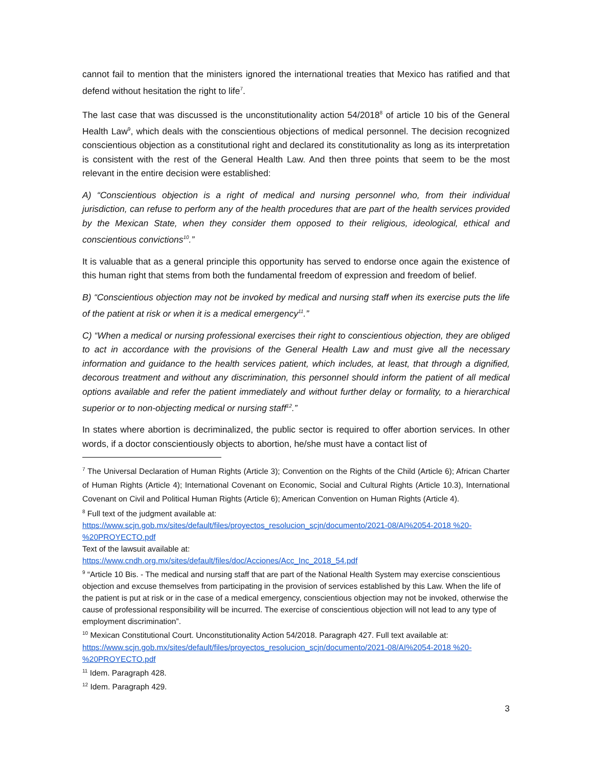cannot fail to mention that the ministers ignored the international treaties that Mexico has ratified and that defend without hesitation the right to life<sup>7</sup>.
The last case that was discussed is the unconstitutionality action 54/2018<sup>8</sup> of article 10 bis of the General Health Law<sup>9</sup>, which deals with the conscientious objections of medical personnel. The decision recognized conscientious objection as a constitutional right and declared its constitutionality as long as its interpretation is consistent with the rest of the General Health Law. And then three points that seem to be the most relevant in the entire decision were established:
A) “Conscientious objection is a right of medical and nursing personnel who, from their individual jurisdiction, can refuse to perform any of the health procedures that are part of the health services provided by the Mexican State, when they consider them opposed to their religious, ideological, ethical and conscientious convictions<sup>10</sup>.”
It is valuable that as a general principle this opportunity has served to endorse once again the existence of this human right that stems from both the fundamental freedom of expression and freedom of belief.
B) “Conscientious objection may not be invoked by medical and nursing staff when its exercise puts the life of the patient at risk or when it is a medical emergency<sup>11</sup>.”
C) “When a medical or nursing professional exercises their right to conscientious objection, they are obliged to act in accordance with the provisions of the General Health Law and must give all the necessary information and guidance to the health services patient, which includes, at least, that through a dignified, decorous treatment and without any discrimination, this personnel should inform the patient of all medical options available and refer the patient immediately and without further delay or formality, to a hierarchical superior or to non-objecting medical or nursing staff<sup>12</sup>.”
In states where abortion is decriminalized, the public sector is required to offer abortion services. In other words, if a doctor conscientiously objects to abortion, he/she must have a contact list of
<sup>7</sup> The Universal Declaration of Human Rights (Article 3); Convention on the Rights of the Child (Article 6); African Charter of Human Rights (Article 4); International Covenant on Economic, Social and Cultural Rights (Article 10.3), International Covenant on Civil and Political Human Rights (Article 6); American Convention on Human Rights (Article 4).
<sup>8</sup> Full text of the judgment available at:
https://www.scjn.gob.mx/sites/default/files/proyectos_resolucion_scjn/documento/2021-08/AI%2054-2018 %20-%20PROYECTO.pdf
Text of the lawsuit available at:
https://www.cndh.org.mx/sites/default/files/doc/Acciones/Acc_Inc_2018_54.pdf
<sup>9</sup> “Article 10 Bis. - The medical and nursing staff that are part of the National Health System may exercise conscientious objection and excuse themselves from participating in the provision of services established by this Law. When the life of the patient is put at risk or in the case of a medical emergency, conscientious objection may not be invoked, otherwise the cause of professional responsibility will be incurred. The exercise of conscientious objection will not lead to any type of employment discrimination”.
<sup>10</sup> Mexican Constitutional Court. Unconstitutionality Action 54/2018. Paragraph 427. Full text available at: https://www.scjn.gob.mx/sites/default/files/proyectos_resolucion_scjn/documento/2021-08/AI%2054-2018 %20-%20PROYECTO.pdf
<sup>11</sup> Idem. Paragraph 428.
<sup>12</sup> Idem. Paragraph 429.
3